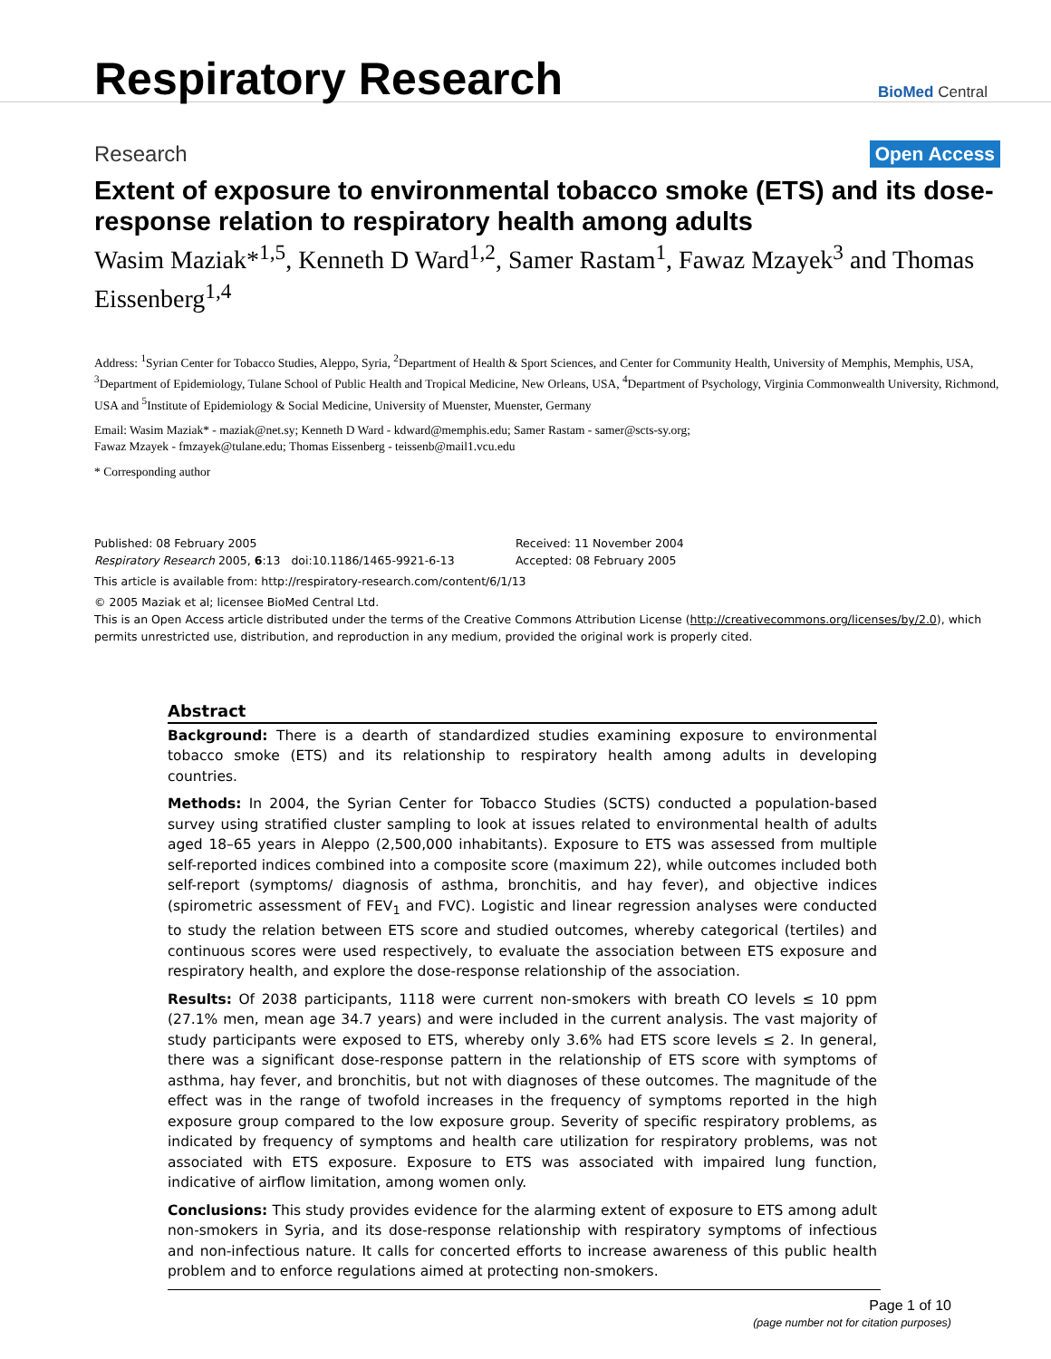Respiratory Research
BioMed Central
Research
Open Access
Extent of exposure to environmental tobacco smoke (ETS) and its dose-response relation to respiratory health among adults
Wasim Maziak*<sup>1,5</sup>, Kenneth D Ward<sup>1,2</sup>, Samer Rastam<sup>1</sup>, Fawaz Mzayek<sup>3</sup> and Thomas Eissenberg<sup>1,4</sup>
Address: <sup>1</sup>Syrian Center for Tobacco Studies, Aleppo, Syria, <sup>2</sup>Department of Health & Sport Sciences, and Center for Community Health, University of Memphis, Memphis, USA, <sup>3</sup>Department of Epidemiology, Tulane School of Public Health and Tropical Medicine, New Orleans, USA, <sup>4</sup>Department of Psychology, Virginia Commonwealth University, Richmond, USA and <sup>5</sup>Institute of Epidemiology & Social Medicine, University of Muenster, Muenster, Germany
Email: Wasim Maziak* - maziak@net.sy; Kenneth D Ward - kdward@memphis.edu; Samer Rastam - samer@scts-sy.org;
Fawaz Mzayek - fmzayek@tulane.edu; Thomas Eissenberg - teissenb@mail1.vcu.edu
* Corresponding author
Published: 08 February 2005
Respiratory Research 2005, 6:13 doi:10.1186/1465-9921-6-13
Received: 11 November 2004
Accepted: 08 February 2005
This article is available from: http://respiratory-research.com/content/6/1/13
© 2005 Maziak et al; licensee BioMed Central Ltd.
This is an Open Access article distributed under the terms of the Creative Commons Attribution License (http://creativecommons.org/licenses/by/2.0), which permits unrestricted use, distribution, and reproduction in any medium, provided the original work is properly cited.
Abstract
Background: There is a dearth of standardized studies examining exposure to environmental tobacco smoke (ETS) and its relationship to respiratory health among adults in developing countries.
Methods: In 2004, the Syrian Center for Tobacco Studies (SCTS) conducted a population-based survey using stratified cluster sampling to look at issues related to environmental health of adults aged 18–65 years in Aleppo (2,500,000 inhabitants). Exposure to ETS was assessed from multiple self-reported indices combined into a composite score (maximum 22), while outcomes included both self-report (symptoms/ diagnosis of asthma, bronchitis, and hay fever), and objective indices (spirometric assessment of FEV<sub>1</sub> and FVC). Logistic and linear regression analyses were conducted to study the relation between ETS score and studied outcomes, whereby categorical (tertiles) and continuous scores were used respectively, to evaluate the association between ETS exposure and respiratory health, and explore the dose-response relationship of the association.
Results: Of 2038 participants, 1118 were current non-smokers with breath CO levels ≤ 10 ppm (27.1% men, mean age 34.7 years) and were included in the current analysis. The vast majority of study participants were exposed to ETS, whereby only 3.6% had ETS score levels ≤ 2. In general, there was a significant dose-response pattern in the relationship of ETS score with symptoms of asthma, hay fever, and bronchitis, but not with diagnoses of these outcomes. The magnitude of the effect was in the range of twofold increases in the frequency of symptoms reported in the high exposure group compared to the low exposure group. Severity of specific respiratory problems, as indicated by frequency of symptoms and health care utilization for respiratory problems, was not associated with ETS exposure. Exposure to ETS was associated with impaired lung function, indicative of airflow limitation, among women only.
Conclusions: This study provides evidence for the alarming extent of exposure to ETS among adult non-smokers in Syria, and its dose-response relationship with respiratory symptoms of infectious and non-infectious nature. It calls for concerted efforts to increase awareness of this public health problem and to enforce regulations aimed at protecting non-smokers.
Page 1 of 10
(page number not for citation purposes)